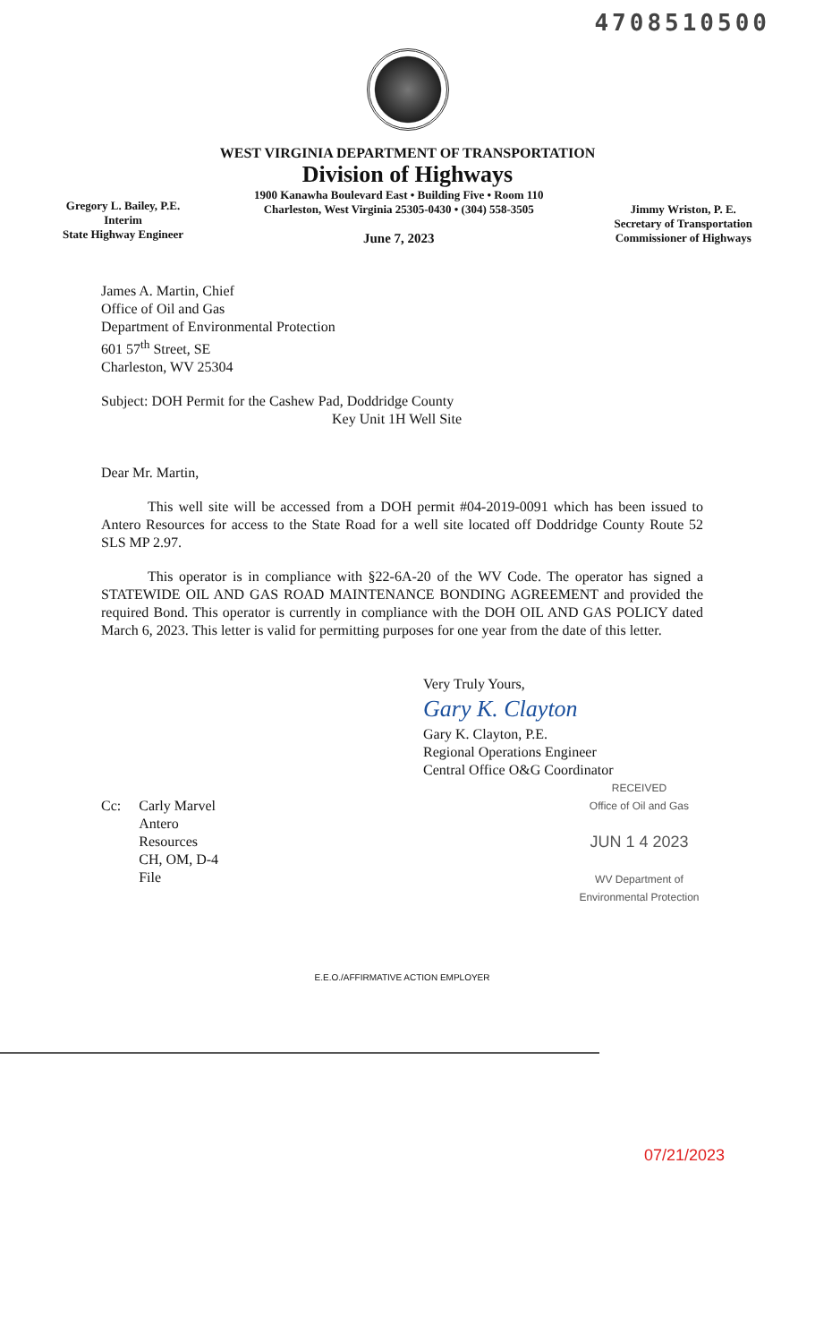4708510500
WEST VIRGINIA DEPARTMENT OF TRANSPORTATION
Division of Highways
Gregory L. Bailey, P.E.
Interim
State Highway Engineer
1900 Kanawha Boulevard East • Building Five • Room 110
Charleston, West Virginia 25305-0430 • (304) 558-3505
June 7, 2023
Jimmy Wriston, P. E.
Secretary of Transportation
Commissioner of Highways
James A. Martin, Chief
Office of Oil and Gas
Department of Environmental Protection
601 57<sup>th</sup> Street, SE
Charleston, WV 25304
Subject: DOH Permit for the Cashew Pad, Doddridge County
Key Unit 1H Well Site
Dear Mr. Martin,
This well site will be accessed from a DOH permit #04-2019-0091 which has been issued to Antero Resources for access to the State Road for a well site located off Doddridge County Route 52 SLS MP 2.97.
This operator is in compliance with §22-6A-20 of the WV Code. The operator has signed a STATEWIDE OIL AND GAS ROAD MAINTENANCE BONDING AGREEMENT and provided the required Bond. This operator is currently in compliance with the DOH OIL AND GAS POLICY dated March 6, 2023. This letter is valid for permitting purposes for one year from the date of this letter.
Very Truly Yours,
Gary K. Clayton
Gary K. Clayton, P.E.
Regional Operations Engineer
Central Office O&G Coordinator
Cc: Carly Marvel
Antero Resources
CH, OM, D-4
File
RECEIVED
Office of Oil and Gas
JUN 1 4 2023
WV Department of
Environmental Protection
E.E.O./AFFIRMATIVE ACTION EMPLOYER
07/21/2023